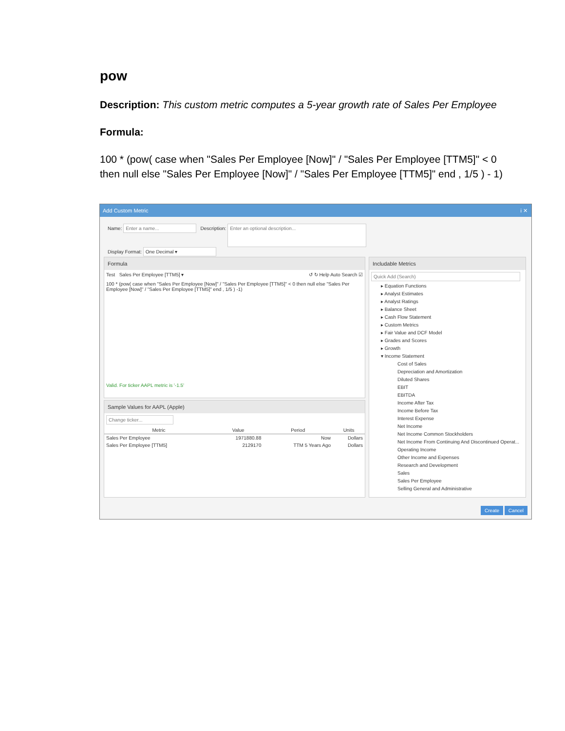pow
Description: This custom metric computes a 5-year growth rate of Sales Per Employee
Formula:
100 * (pow( case when "Sales Per Employee [Now]" / "Sales Per Employee [TTM5]" < 0 then null else "Sales Per Employee [Now]" / "Sales Per Employee [TTM5]" end , 1/5 ) - 1)
Add Custom Metric i ✕
Name: Enter a name... Description: Enter an optional description...
Display Format: One Decimal ▾
Formula
Test Sales Per Employee [TTM5] ▾ ↺ ↻ Help Auto Search ☑
100 * (pow( case when "Sales Per Employee [Now]" / "Sales Per Employee [TTM5]" < 0 then null else "Sales Per Employee [Now]" / "Sales Per Employee [TTM5]" end , 1/5 ) -1)
Valid. For ticker AAPL metric is '-1.5'
Sample Values for AAPL (Apple)
Change ticker...
| Metric | Value | Period | Units |
| --- | --- | --- | --- |
| Sales Per Employee | 1971880.88 | Now | Dollars |
| Sales Per Employee [TTM5] | 2129170 | TTM 5 Years Ago | Dollars |
Includable Metrics
Quick Add (Search)
▸ Equation Functions
▸ Analyst Estimates
▸ Analyst Ratings
▸ Balance Sheet
▸ Cash Flow Statement
▸ Custom Metrics
▸ Fair Value and DCF Model
▸ Grades and Scores
▸ Growth
▾ Income Statement
Cost of Sales
Depreciation and Amortization
Diluted Shares
EBIT
EBITDA
Income After Tax
Income Before Tax
Interest Expense
Net Income
Net Income Common Stockholders
Net Income From Continuing And Discontinued Operat...
Operating Income
Other Income and Expenses
Research and Development
Sales
Sales Per Employee
Selling General and Administrative
Create Cancel